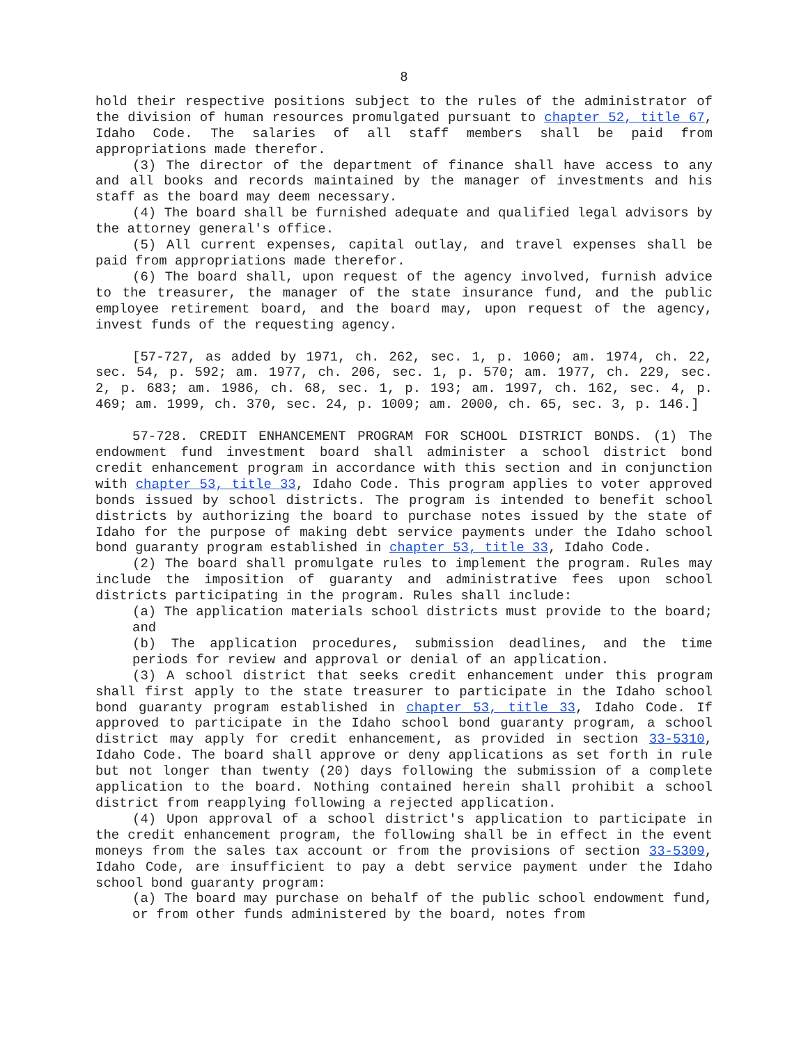8
hold their respective positions subject to the rules of the administrator of the division of human resources promulgated pursuant to chapter 52, title 67, Idaho Code. The salaries of all staff members shall be paid from appropriations made therefor.
(3) The director of the department of finance shall have access to any and all books and records maintained by the manager of investments and his staff as the board may deem necessary.
(4) The board shall be furnished adequate and qualified legal advisors by the attorney general's office.
(5) All current expenses, capital outlay, and travel expenses shall be paid from appropriations made therefor.
(6) The board shall, upon request of the agency involved, furnish advice to the treasurer, the manager of the state insurance fund, and the public employee retirement board, and the board may, upon request of the agency, invest funds of the requesting agency.
[57-727, as added by 1971, ch. 262, sec. 1, p. 1060; am. 1974, ch. 22, sec. 54, p. 592; am. 1977, ch. 206, sec. 1, p. 570; am. 1977, ch. 229, sec. 2, p. 683; am. 1986, ch. 68, sec. 1, p. 193; am. 1997, ch. 162, sec. 4, p. 469; am. 1999, ch. 370, sec. 24, p. 1009; am. 2000, ch. 65, sec. 3, p. 146.]
57-728. CREDIT ENHANCEMENT PROGRAM FOR SCHOOL DISTRICT BONDS. (1) The endowment fund investment board shall administer a school district bond credit enhancement program in accordance with this section and in conjunction with chapter 53, title 33, Idaho Code. This program applies to voter approved bonds issued by school districts. The program is intended to benefit school districts by authorizing the board to purchase notes issued by the state of Idaho for the purpose of making debt service payments under the Idaho school bond guaranty program established in chapter 53, title 33, Idaho Code.
(2) The board shall promulgate rules to implement the program. Rules may include the imposition of guaranty and administrative fees upon school districts participating in the program. Rules shall include:
(a) The application materials school districts must provide to the board; and
(b) The application procedures, submission deadlines, and the time periods for review and approval or denial of an application.
(3) A school district that seeks credit enhancement under this program shall first apply to the state treasurer to participate in the Idaho school bond guaranty program established in chapter 53, title 33, Idaho Code. If approved to participate in the Idaho school bond guaranty program, a school district may apply for credit enhancement, as provided in section 33-5310, Idaho Code. The board shall approve or deny applications as set forth in rule but not longer than twenty (20) days following the submission of a complete application to the board. Nothing contained herein shall prohibit a school district from reapplying following a rejected application.
(4) Upon approval of a school district's application to participate in the credit enhancement program, the following shall be in effect in the event moneys from the sales tax account or from the provisions of section 33-5309, Idaho Code, are insufficient to pay a debt service payment under the Idaho school bond guaranty program:
(a) The board may purchase on behalf of the public school endowment fund, or from other funds administered by the board, notes from